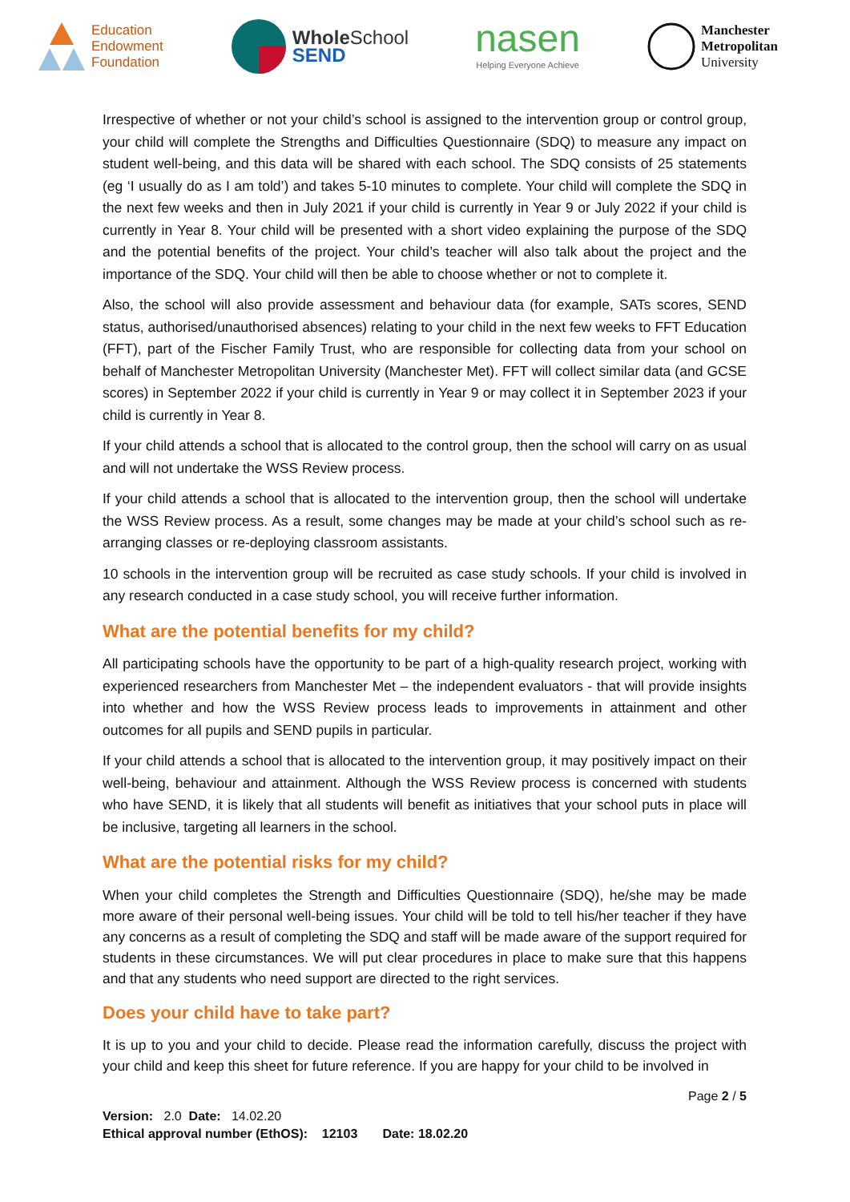Education
Endowment
Foundation
Whole School
SEND
nasen
Helping Everyone Achieve
Manchester
Metropolitan
University
Irrespective of whether or not your child’s school is assigned to the intervention group or control group, your child will complete the Strengths and Difficulties Questionnaire (SDQ) to measure any impact on student well-being, and this data will be shared with each school. The SDQ consists of 25 statements (eg ‘I usually do as I am told’) and takes 5-10 minutes to complete. Your child will complete the SDQ in the next few weeks and then in July 2021 if your child is currently in Year 9 or July 2022 if your child is currently in Year 8. Your child will be presented with a short video explaining the purpose of the SDQ and the potential benefits of the project. Your child’s teacher will also talk about the project and the importance of the SDQ. Your child will then be able to choose whether or not to complete it.
Also, the school will also provide assessment and behaviour data (for example, SATs scores, SEND status, authorised/unauthorised absences) relating to your child in the next few weeks to FFT Education (FFT), part of the Fischer Family Trust, who are responsible for collecting data from your school on behalf of Manchester Metropolitan University (Manchester Met). FFT will collect similar data (and GCSE scores) in September 2022 if your child is currently in Year 9 or may collect it in September 2023 if your child is currently in Year 8.
If your child attends a school that is allocated to the control group, then the school will carry on as usual and will not undertake the WSS Review process.
If your child attends a school that is allocated to the intervention group, then the school will undertake the WSS Review process. As a result, some changes may be made at your child’s school such as re-arranging classes or re-deploying classroom assistants.
10 schools in the intervention group will be recruited as case study schools. If your child is involved in any research conducted in a case study school, you will receive further information.
What are the potential benefits for my child?
All participating schools have the opportunity to be part of a high-quality research project, working with experienced researchers from Manchester Met – the independent evaluators - that will provide insights into whether and how the WSS Review process leads to improvements in attainment and other outcomes for all pupils and SEND pupils in particular.
If your child attends a school that is allocated to the intervention group, it may positively impact on their well-being, behaviour and attainment. Although the WSS Review process is concerned with students who have SEND, it is likely that all students will benefit as initiatives that your school puts in place will be inclusive, targeting all learners in the school.
What are the potential risks for my child?
When your child completes the Strength and Difficulties Questionnaire (SDQ), he/she may be made more aware of their personal well-being issues. Your child will be told to tell his/her teacher if they have any concerns as a result of completing the SDQ and staff will be made aware of the support required for students in these circumstances. We will put clear procedures in place to make sure that this happens and that any students who need support are directed to the right services.
Does your child have to take part?
It is up to you and your child to decide. Please read the information carefully, discuss the project with your child and keep this sheet for future reference. If you are happy for your child to be involved in
Page 2 / 5
Version: 2.0 Date: 14.02.20
Ethical approval number (EthOS): 12103 Date: 18.02.20